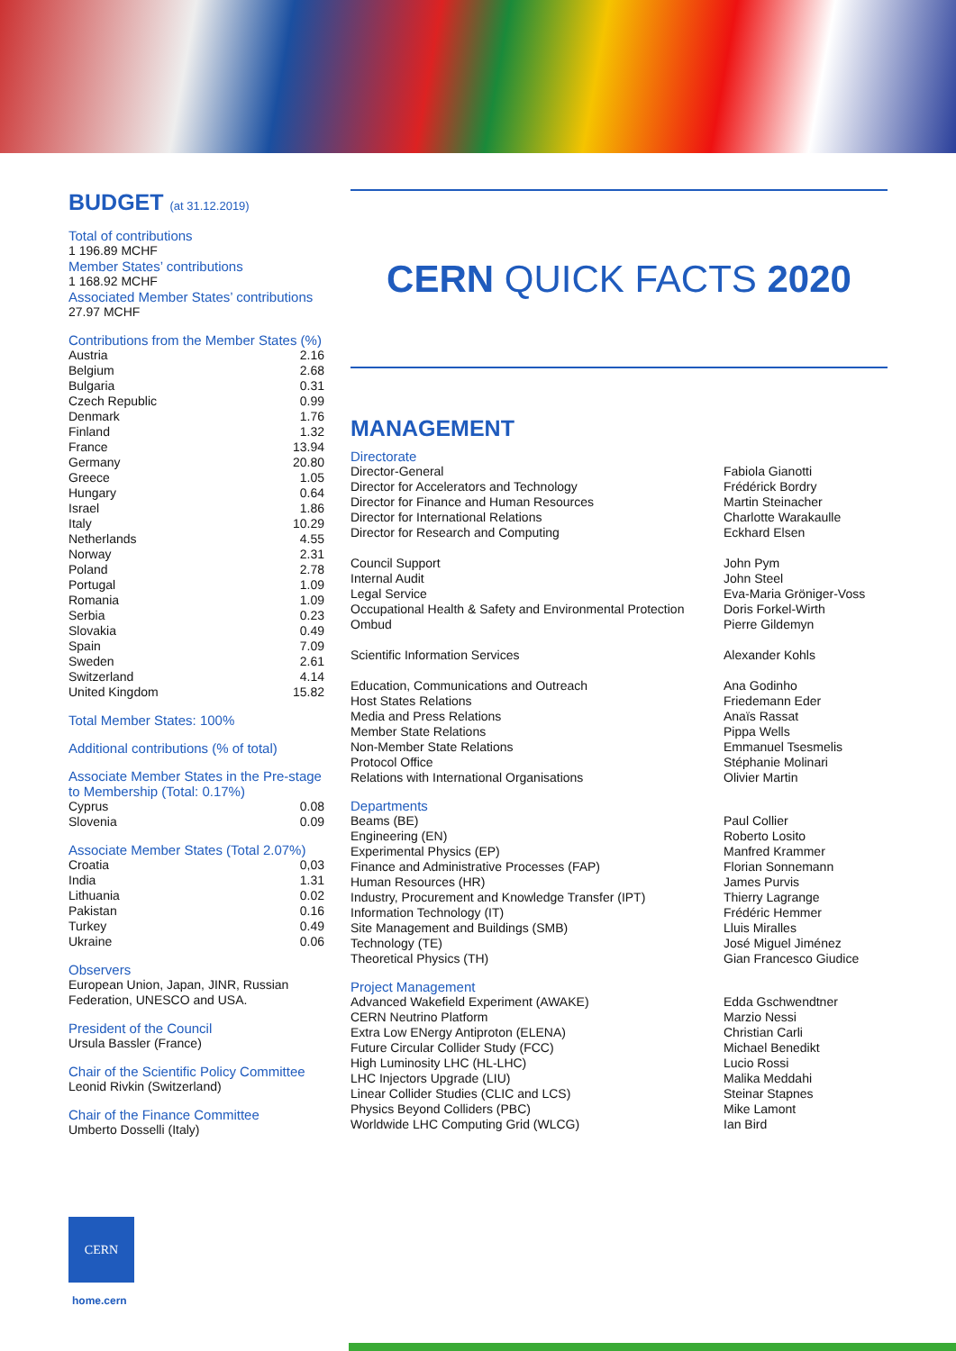BUDGET (at 31.12.2019)
Total of contributions
1 196.89 MCHF
Member States’ contributions
1 168.92 MCHF
Associated Member States’ contributions
27.97 MCHF
Contributions from the Member States (%)
| Austria | 2.16 |
| Belgium | 2.68 |
| Bulgaria | 0.31 |
| Czech Republic | 0.99 |
| Denmark | 1.76 |
| Finland | 1.32 |
| France | 13.94 |
| Germany | 20.80 |
| Greece | 1.05 |
| Hungary | 0.64 |
| Israel | 1.86 |
| Italy | 10.29 |
| Netherlands | 4.55 |
| Norway | 2.31 |
| Poland | 2.78 |
| Portugal | 1.09 |
| Romania | 1.09 |
| Serbia | 0.23 |
| Slovakia | 0.49 |
| Spain | 7.09 |
| Sweden | 2.61 |
| Switzerland | 4.14 |
| United Kingdom | 15.82 |
Total Member States: 100%
Additional contributions (% of total)
Associate Member States in the Pre-stage to Membership (Total: 0.17%)
| Cyprus | 0.08 |
| Slovenia | 0.09 |
Associate Member States (Total 2.07%)
| Croatia | 0,03 |
| India | 1.31 |
| Lithuania | 0.02 |
| Pakistan | 0.16 |
| Turkey | 0.49 |
| Ukraine | 0.06 |
Observers
European Union, Japan, JINR, Russian Federation, UNESCO and USA.
President of the Council
Ursula Bassler (France)
Chair of the Scientific Policy Committee
Leonid Rivkin (Switzerland)
Chair of the Finance Committee
Umberto Dosselli (Italy)
CERN QUICK FACTS 2020
MANAGEMENT
Directorate
| Director-General | Fabiola Gianotti |
| Director for Accelerators and Technology | Frédérick Bordry |
| Director for Finance and Human Resources | Martin Steinacher |
| Director for International Relations | Charlotte Warakaulle |
| Director for Research and Computing | Eckhard Elsen |
| Council Support | John Pym |
| Internal Audit | John Steel |
| Legal Service | Eva-Maria Gröniger-Voss |
| Occupational Health & Safety and Environmental Protection | Doris Forkel-Wirth |
| Ombud | Pierre Gildemyn |
| Scientific Information Services | Alexander Kohls |
| Education, Communications and Outreach | Ana Godinho |
| Host States Relations | Friedemann Eder |
| Media and Press Relations | Anaïs Rassat |
| Member State Relations | Pippa Wells |
| Non-Member State Relations | Emmanuel Tsesmelis |
| Protocol Office | Stéphanie Molinari |
| Relations with International Organisations | Olivier Martin |
Departments
| Beams (BE) | Paul Collier |
| Engineering (EN) | Roberto Losito |
| Experimental Physics (EP) | Manfred Krammer |
| Finance and Administrative Processes (FAP) | Florian Sonnemann |
| Human Resources (HR) | James Purvis |
| Industry, Procurement and Knowledge Transfer (IPT) | Thierry Lagrange |
| Information Technology (IT) | Frédéric Hemmer |
| Site Management and Buildings (SMB) | Lluis Miralles |
| Technology (TE) | José Miguel Jiménez |
| Theoretical Physics (TH) | Gian Francesco Giudice |
Project Management
| Advanced Wakefield Experiment (AWAKE) | Edda Gschwendtner |
| CERN Neutrino Platform | Marzio Nessi |
| Extra Low ENergy Antiproton (ELENA) | Christian Carli |
| Future Circular Collider Study (FCC) | Michael Benedikt |
| High Luminosity LHC (HL-LHC) | Lucio Rossi |
| LHC Injectors Upgrade (LIU) | Malika Meddahi |
| Linear Collider Studies (CLIC and LCS) | Steinar Stapnes |
| Physics Beyond Colliders (PBC) | Mike Lamont |
| Worldwide LHC Computing Grid (WLCG) | Ian Bird |
CERN
home.cern